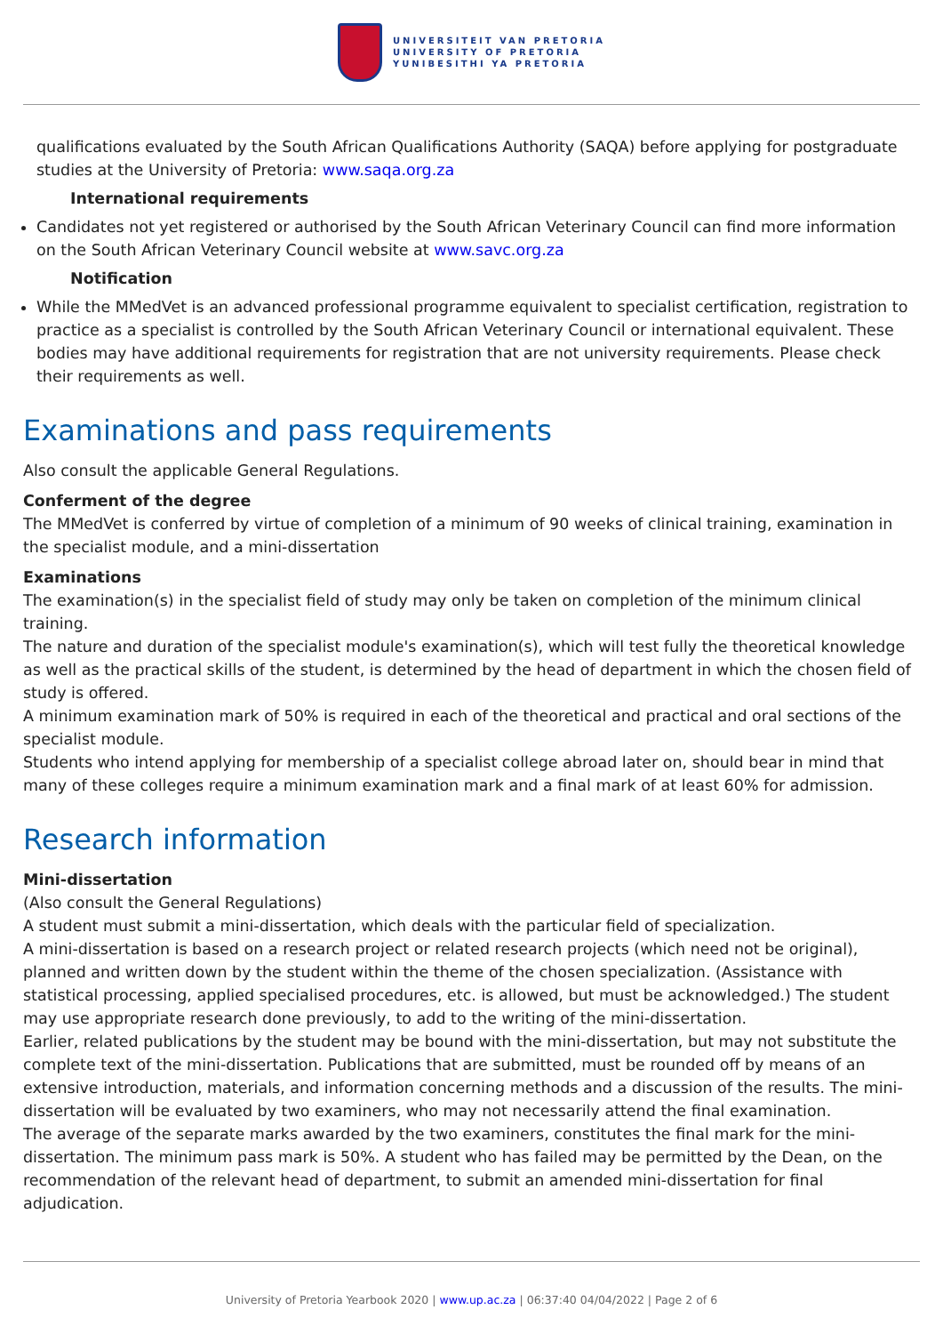UNIVERSITEIT VAN PRETORIA
UNIVERSITY OF PRETORIA
YUNIBESITHI YA PRETORIA
qualifications evaluated by the South African Qualifications Authority (SAQA) before applying for postgraduate studies at the University of Pretoria: www.saqa.org.za
International requirements
Candidates not yet registered or authorised by the South African Veterinary Council can find more information on the South African Veterinary Council website at www.savc.org.za
Notification
While the MMedVet is an advanced professional programme equivalent to specialist certification, registration to practice as a specialist is controlled by the South African Veterinary Council or international equivalent. These bodies may have additional requirements for registration that are not university requirements. Please check their requirements as well.
Examinations and pass requirements
Also consult the applicable General Regulations.
Conferment of the degree
The MMedVet is conferred by virtue of completion of a minimum of 90 weeks of clinical training, examination in the specialist module, and a mini-dissertation
Examinations
The examination(s) in the specialist field of study may only be taken on completion of the minimum clinical training.
The nature and duration of the specialist module's examination(s), which will test fully the theoretical knowledge as well as the practical skills of the student, is determined by the head of department in which the chosen field of study is offered.
A minimum examination mark of 50% is required in each of the theoretical and practical and oral sections of the specialist module.
Students who intend applying for membership of a specialist college abroad later on, should bear in mind that many of these colleges require a minimum examination mark and a final mark of at least 60% for admission.
Research information
Mini-dissertation
(Also consult the General Regulations)
A student must submit a mini-dissertation, which deals with the particular field of specialization.
A mini-dissertation is based on a research project or related research projects (which need not be original), planned and written down by the student within the theme of the chosen specialization. (Assistance with statistical processing, applied specialised procedures, etc. is allowed, but must be acknowledged.) The student may use appropriate research done previously, to add to the writing of the mini-dissertation.
Earlier, related publications by the student may be bound with the mini-dissertation, but may not substitute the complete text of the mini-dissertation. Publications that are submitted, must be rounded off by means of an extensive introduction, materials, and information concerning methods and a discussion of the results. The mini-dissertation will be evaluated by two examiners, who may not necessarily attend the final examination.
The average of the separate marks awarded by the two examiners, constitutes the final mark for the mini-dissertation. The minimum pass mark is 50%. A student who has failed may be permitted by the Dean, on the recommendation of the relevant head of department, to submit an amended mini-dissertation for final adjudication.
University of Pretoria Yearbook 2020 | www.up.ac.za | 06:37:40 04/04/2022 | Page 2 of 6